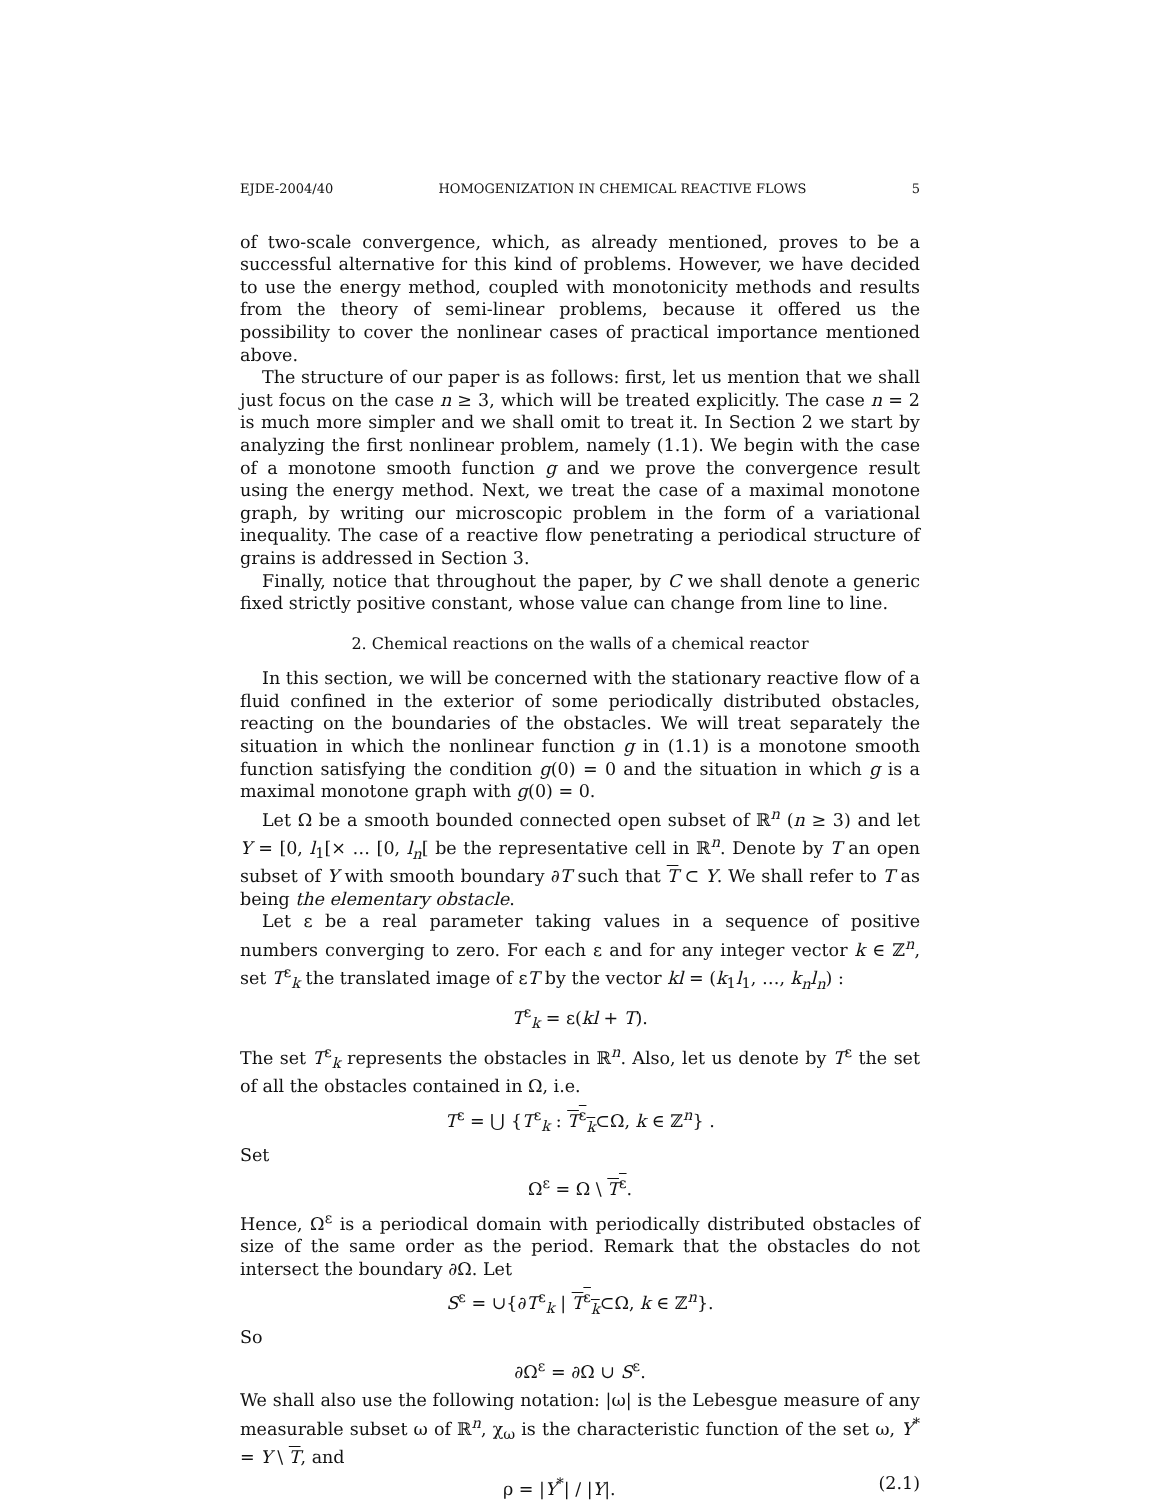EJDE-2004/40 HOMOGENIZATION IN CHEMICAL REACTIVE FLOWS 5
of two-scale convergence, which, as already mentioned, proves to be a successful alternative for this kind of problems. However, we have decided to use the energy method, coupled with monotonicity methods and results from the theory of semi-linear problems, because it offered us the possibility to cover the nonlinear cases of practical importance mentioned above.
The structure of our paper is as follows: first, let us mention that we shall just focus on the case n ≥ 3, which will be treated explicitly. The case n = 2 is much more simpler and we shall omit to treat it. In Section 2 we start by analyzing the first nonlinear problem, namely (1.1). We begin with the case of a monotone smooth function g and we prove the convergence result using the energy method. Next, we treat the case of a maximal monotone graph, by writing our microscopic problem in the form of a variational inequality. The case of a reactive flow penetrating a periodical structure of grains is addressed in Section 3.
Finally, notice that throughout the paper, by C we shall denote a generic fixed strictly positive constant, whose value can change from line to line.
2. Chemical reactions on the walls of a chemical reactor
In this section, we will be concerned with the stationary reactive flow of a fluid confined in the exterior of some periodically distributed obstacles, reacting on the boundaries of the obstacles. We will treat separately the situation in which the nonlinear function g in (1.1) is a monotone smooth function satisfying the condition g(0) = 0 and the situation in which g is a maximal monotone graph with g(0) = 0.
Let Ω be a smooth bounded connected open subset of ℝ<sup>n</sup> (n ≥ 3) and let Y = [0, l<sub>1</sub>[× … [0, l<sub>n</sub>[ be the representative cell in ℝ<sup>n</sup>. Denote by T an open subset of Y with smooth boundary ∂T such that T ⊂ Y. We shall refer to T as being the elementary obstacle.
Let ε be a real parameter taking values in a sequence of positive numbers converging to zero. For each ε and for any integer vector k ∈ ℤ<sup>n</sup>, set T<sup>ε</sup><sub>k</sub> the translated image of εT by the vector kl = (k<sub>1</sub>l<sub>1</sub>, …, k<sub>n</sub>l<sub>n</sub>) :
T<sup>ε</sup><sub>k</sub> = ε(kl + T).
The set T<sup>ε</sup><sub>k</sub> represents the obstacles in ℝ<sup>n</sup>. Also, let us denote by T<sup>ε</sup> the set of all the obstacles contained in Ω, i.e.
T<sup>ε</sup> = ⋃ {T<sup>ε</sup><sub>k</sub> : T<sup>ε</sup><sub>k</sub>⊂Ω, k ∈ ℤ<sup>n</sup>} .
Set
Ω<sup>ε</sup> = Ω \ T<sup>ε</sup>.
Hence, Ω<sup>ε</sup> is a periodical domain with periodically distributed obstacles of size of the same order as the period. Remark that the obstacles do not intersect the boundary ∂Ω. Let
S<sup>ε</sup> = ∪{∂T<sup>ε</sup><sub>k</sub> | T<sup>ε</sup><sub>k</sub>⊂Ω, k ∈ ℤ<sup>n</sup>}.
So
∂Ω<sup>ε</sup> = ∂Ω ∪ S<sup>ε</sup>.
We shall also use the following notation: |ω| is the Lebesgue measure of any measurable subset ω of ℝ<sup>n</sup>, χ<sub>ω</sub> is the characteristic function of the set ω, Y<sup>*</sup> = Y \ T, and
ρ = |Y<sup>*</sup>| / |Y|. (2.1)